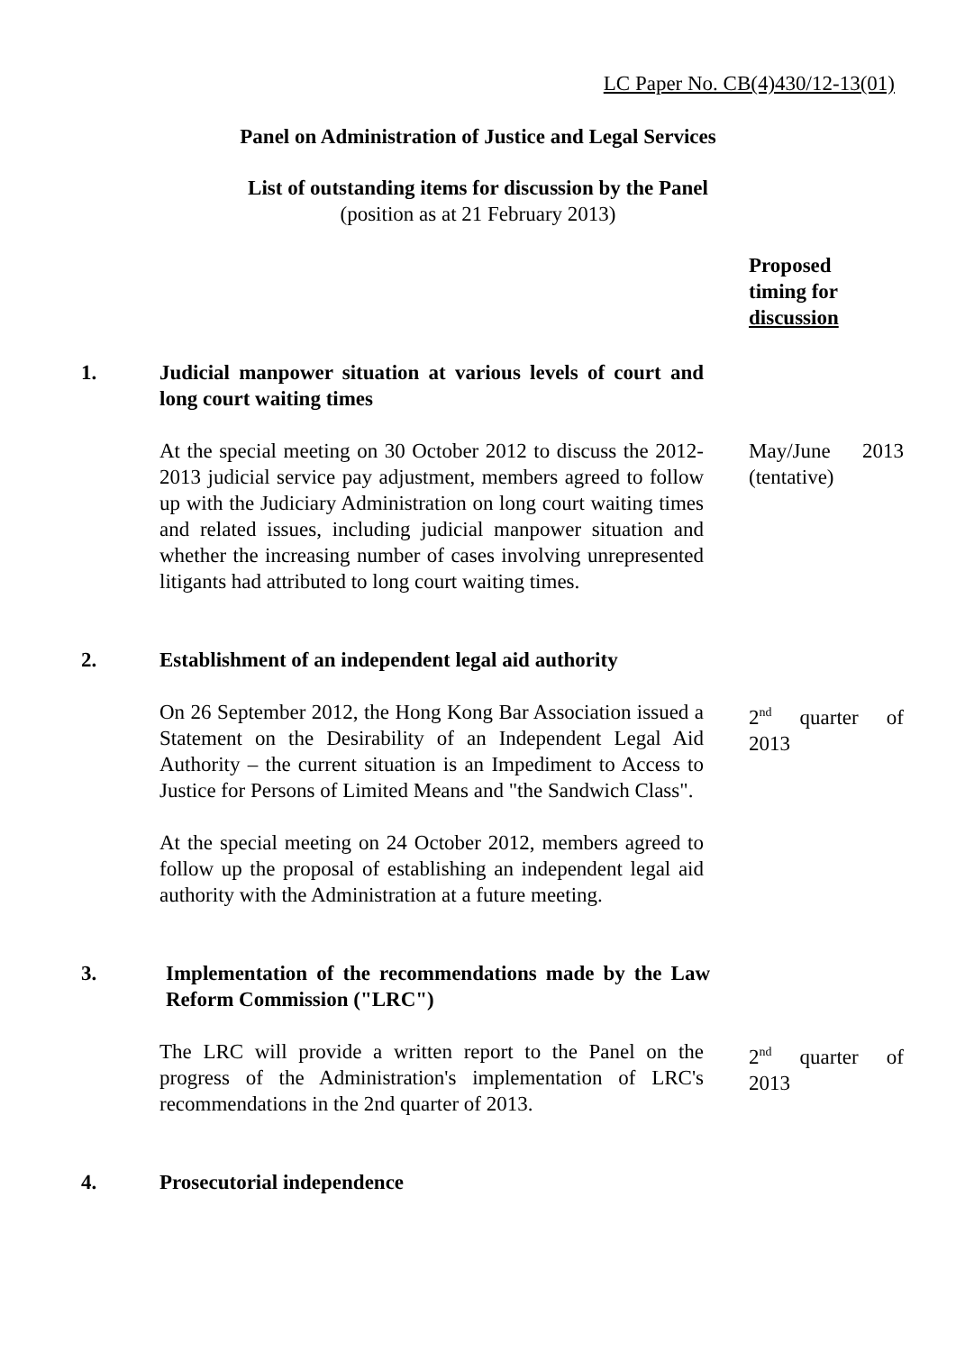LC Paper No. CB(4)430/12-13(01)
Panel on Administration of Justice and Legal Services
List of outstanding items for discussion by the Panel
(position as at 21 February 2013)
Proposed
timing for
discussion
1. Judicial manpower situation at various levels of court and long court waiting times
At the special meeting on 30 October 2012 to discuss the 2012-2013 judicial service pay adjustment, members agreed to follow up with the Judiciary Administration on long court waiting times and related issues, including judicial manpower situation and whether the increasing number of cases involving unrepresented litigants had attributed to long court waiting times.
May/June 2013 (tentative)
2. Establishment of an independent legal aid authority
On 26 September 2012, the Hong Kong Bar Association issued a Statement on the Desirability of an Independent Legal Aid Authority – the current situation is an Impediment to Access to Justice for Persons of Limited Means and "the Sandwich Class".
At the special meeting on 24 October 2012, members agreed to follow up the proposal of establishing an independent legal aid authority with the Administration at a future meeting.
2<sup>nd</sup> quarter of 2013
3. Implementation of the recommendations made by the Law Reform Commission ("LRC")
The LRC will provide a written report to the Panel on the progress of the Administration's implementation of LRC's recommendations in the 2nd quarter of 2013.
2<sup>nd</sup> quarter of 2013
4. Prosecutorial independence